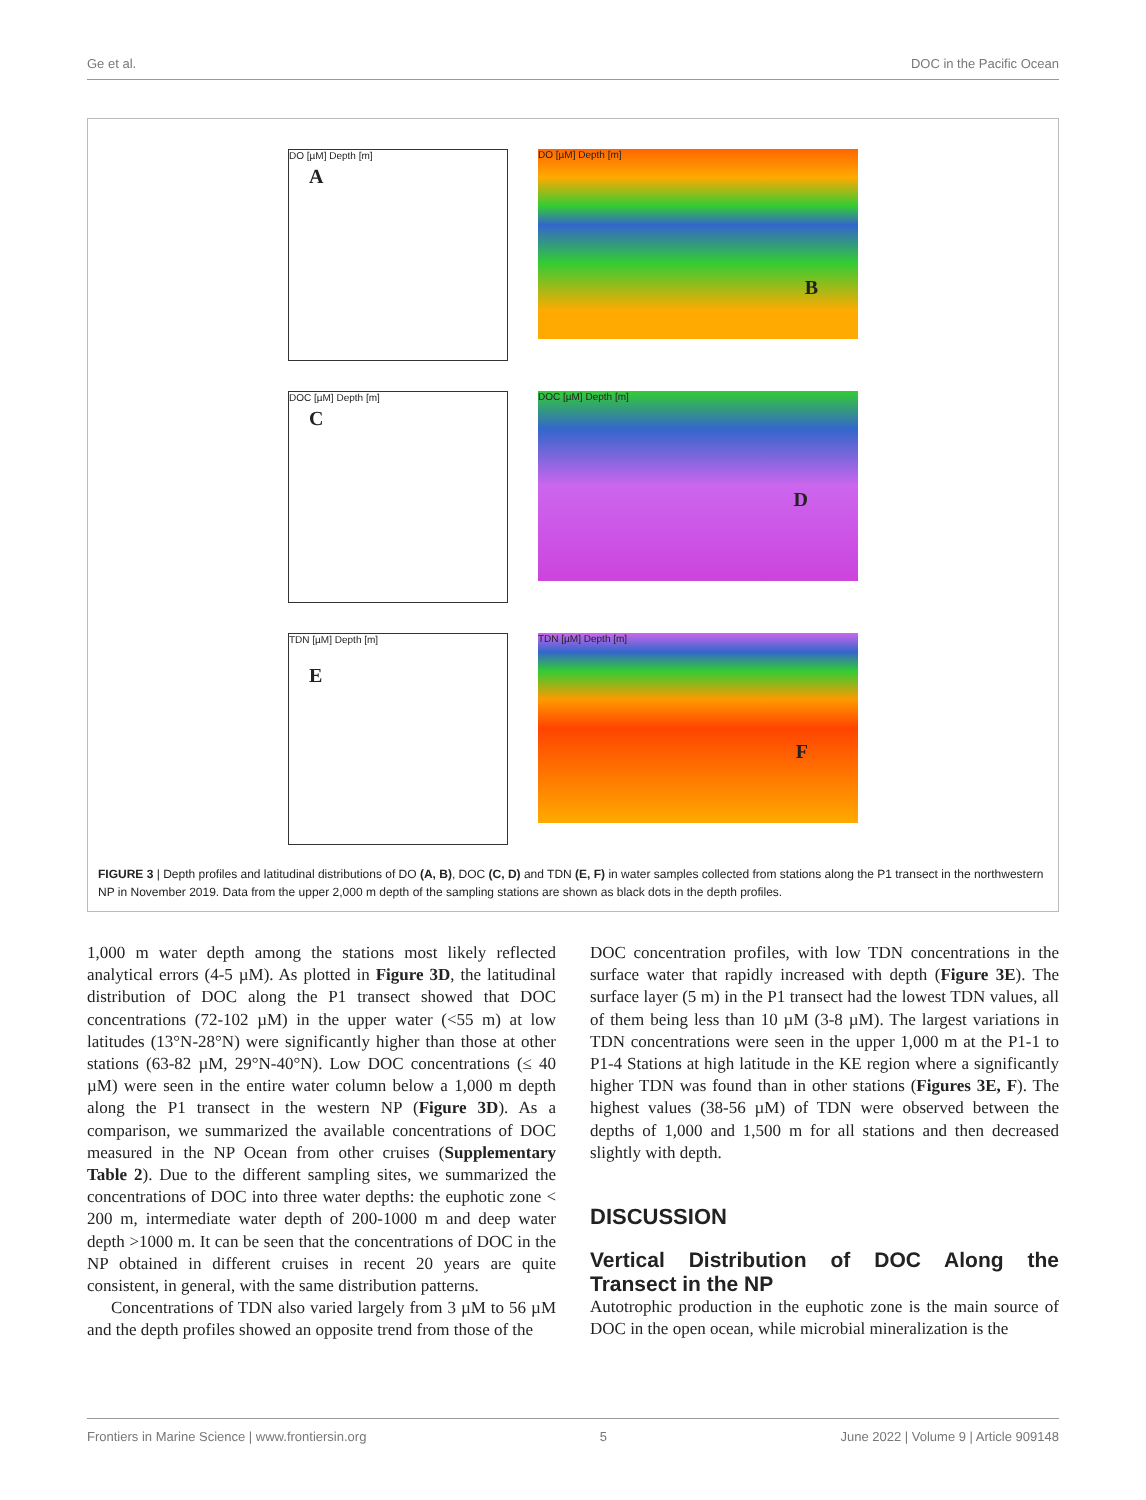Ge et al. DOC in the Pacific Ocean
DO [µM] Depth [m]
A
DO [µM] Depth [m]
B
DOC [µM] Depth [m]
C
DOC [µM] Depth [m]
D
TDN [µM] Depth [m]
E
TDN [µM] Depth [m]
F
FIGURE 3 | Depth profiles and latitudinal distributions of DO (A, B), DOC (C, D) and TDN (E, F) in water samples collected from stations along the P1 transect in the northwestern NP in November 2019. Data from the upper 2,000 m depth of the sampling stations are shown as black dots in the depth profiles.
1,000 m water depth among the stations most likely reflected analytical errors (4-5 µM). As plotted in Figure 3D, the latitudinal distribution of DOC along the P1 transect showed that DOC concentrations (72-102 µM) in the upper water (<55 m) at low latitudes (13°N-28°N) were significantly higher than those at other stations (63-82 µM, 29°N-40°N). Low DOC concentrations (≤ 40 µM) were seen in the entire water column below a 1,000 m depth along the P1 transect in the western NP (Figure 3D). As a comparison, we summarized the available concentrations of DOC measured in the NP Ocean from other cruises (Supplementary Table 2). Due to the different sampling sites, we summarized the concentrations of DOC into three water depths: the euphotic zone < 200 m, intermediate water depth of 200-1000 m and deep water depth >1000 m. It can be seen that the concentrations of DOC in the NP obtained in different cruises in recent 20 years are quite consistent, in general, with the same distribution patterns.
Concentrations of TDN also varied largely from 3 µM to 56 µM and the depth profiles showed an opposite trend from those of the
DOC concentration profiles, with low TDN concentrations in the surface water that rapidly increased with depth (Figure 3E). The surface layer (5 m) in the P1 transect had the lowest TDN values, all of them being less than 10 µM (3-8 µM). The largest variations in TDN concentrations were seen in the upper 1,000 m at the P1-1 to P1-4 Stations at high latitude in the KE region where a significantly higher TDN was found than in other stations (Figures 3E, F). The highest values (38-56 µM) of TDN were observed between the depths of 1,000 and 1,500 m for all stations and then decreased slightly with depth.
DISCUSSION
Vertical Distribution of DOC Along the Transect in the NP
Autotrophic production in the euphotic zone is the main source of DOC in the open ocean, while microbial mineralization is the
Frontiers in Marine Science | www.frontiersin.org 5 June 2022 | Volume 9 | Article 909148